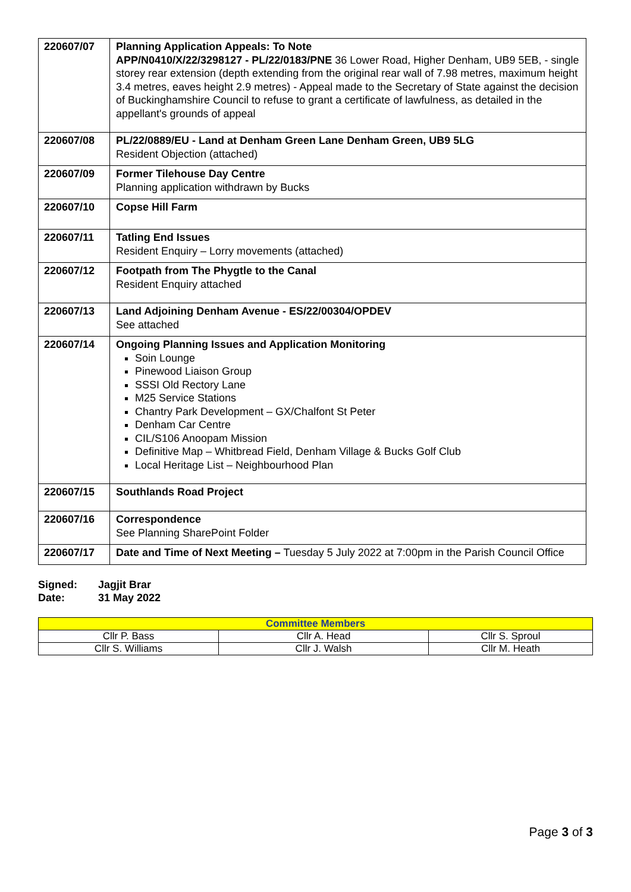| 220607/07 | Planning Application Appeals: To Note APP/N0410/X/22/3298127 - PL/22/0183/PNE 36 Lower Road, Higher Denham, UB9 5EB, - single storey rear extension (depth extending from the original rear wall of 7.98 metres, maximum height 3.4 metres, eaves height 2.9 metres) - Appeal made to the Secretary of State against the decision of Buckinghamshire Council to refuse to grant a certificate of lawfulness, as detailed in the appellant's grounds of appeal |
| 220607/08 | PL/22/0889/EU - Land at Denham Green Lane Denham Green, UB9 5LG Resident Objection (attached) |
| 220607/09 | Former Tilehouse Day Centre Planning application withdrawn by Bucks |
| 220607/10 | Copse Hill Farm |
| 220607/11 | Tatling End Issues Resident Enquiry – Lorry movements (attached) |
| 220607/12 | Footpath from The Phygtle to the Canal Resident Enquiry attached |
| 220607/13 | Land Adjoining Denham Avenue - ES/22/00304/OPDEV See attached |
| 220607/14 | Ongoing Planning Issues and Application Monitoring Soin Lounge Pinewood Liaison Group SSSI Old Rectory Lane M25 Service Stations Chantry Park Development – GX/Chalfont St Peter Denham Car Centre CIL/S106 Anoopam Mission Definitive Map – Whitbread Field, Denham Village & Bucks Golf Club Local Heritage List – Neighbourhood Plan |
| 220607/15 | Southlands Road Project |
| 220607/16 | Correspondence See Planning SharePoint Folder |
| 220607/17 | Date and Time of Next Meeting – Tuesday 5 July 2022 at 7:00pm in the Parish Council Office |
Signed: Jagjit Brar
Date: 31 May 2022
| Committee Members | | |
| --- | --- | --- |
| Cllr P. Bass | Cllr A. Head | Cllr S. Sproul |
| Cllr S. Williams | Cllr J. Walsh | Cllr M. Heath |
Page 3 of 3